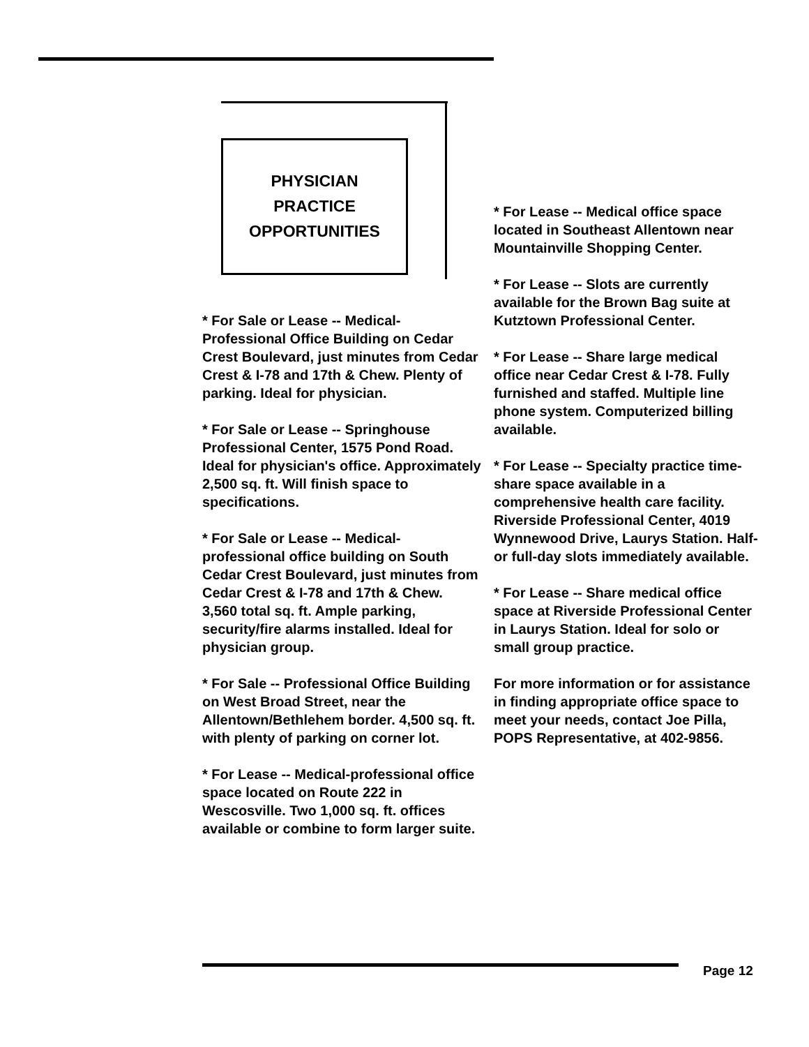PHYSICIAN
PRACTICE
OPPORTUNITIES
* For Sale or Lease -- Medical-Professional Office Building on Cedar Crest Boulevard, just minutes from Cedar Crest & I-78 and 17th & Chew. Plenty of parking. Ideal for physician.
* For Sale or Lease -- Springhouse Professional Center, 1575 Pond Road. Ideal for physician's office. Approximately 2,500 sq. ft. Will finish space to specifications.
* For Sale or Lease -- Medical-professional office building on South Cedar Crest Boulevard, just minutes from Cedar Crest & I-78 and 17th & Chew. 3,560 total sq. ft. Ample parking, security/fire alarms installed. Ideal for physician group.
* For Sale -- Professional Office Building on West Broad Street, near the Allentown/Bethlehem border. 4,500 sq. ft. with plenty of parking on corner lot.
* For Lease -- Medical-professional office space located on Route 222 in Wescosville. Two 1,000 sq. ft. offices available or combine to form larger suite.
* For Lease -- Medical office space located in Southeast Allentown near Mountainville Shopping Center.
* For Lease -- Slots are currently available for the Brown Bag suite at Kutztown Professional Center.
* For Lease -- Share large medical office near Cedar Crest & I-78. Fully furnished and staffed. Multiple line phone system. Computerized billing available.
* For Lease -- Specialty practice time-share space available in a comprehensive health care facility. Riverside Professional Center, 4019 Wynnewood Drive, Laurys Station. Half- or full-day slots immediately available.
* For Lease -- Share medical office space at Riverside Professional Center in Laurys Station. Ideal for solo or small group practice.
For more information or for assistance in finding appropriate office space to meet your needs, contact Joe Pilla, POPS Representative, at 402-9856.
Page 12